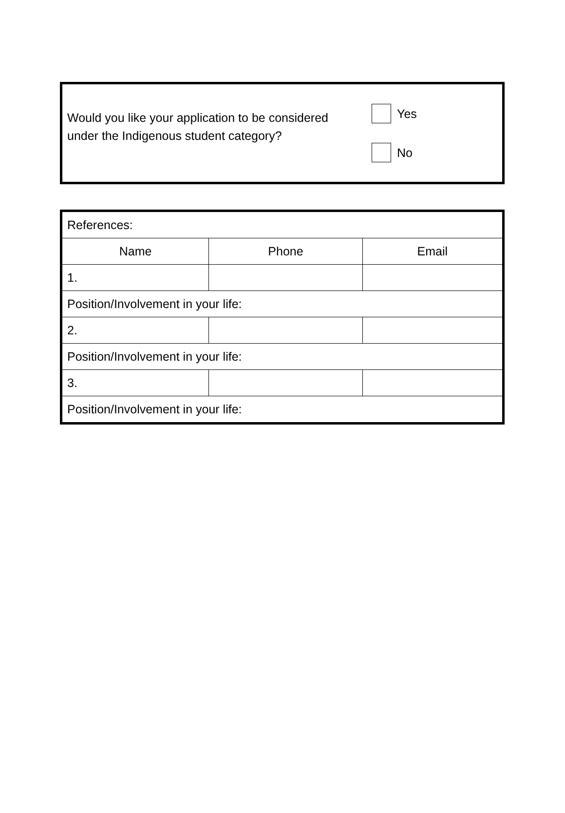Would you like your application to be considered under the Indigenous student category?
Yes
No
| References: | | |
| Name | Phone | Email |
| 1. | | |
| Position/Involvement in your life: | | |
| 2. | | |
| Position/Involvement in your life: | | |
| 3. | | |
| Position/Involvement in your life: | | |